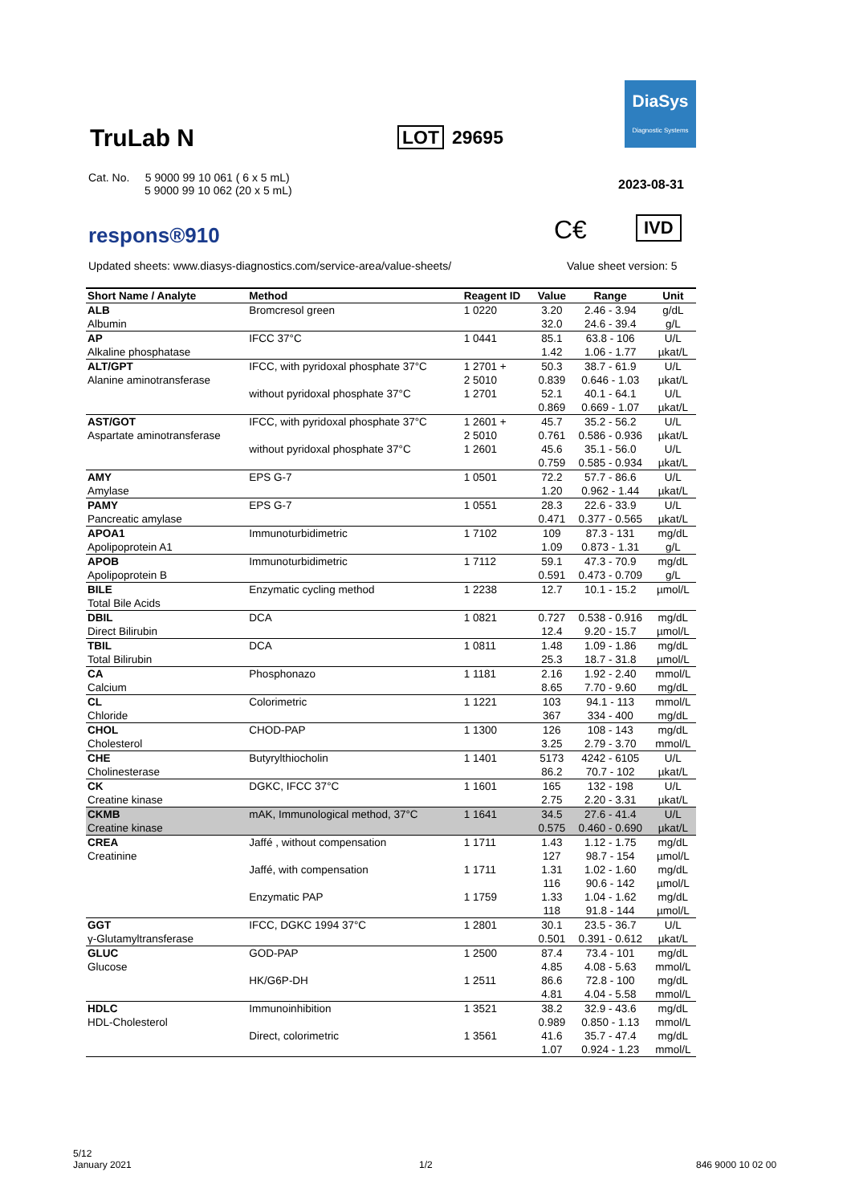TruLab N LOT 29695
DiaSys
Diagnostic Systems
Cat. No. 5 9000 99 10 061 ( 6 x 5 mL)
5 9000 99 10 062 (20 x 5 mL)
2023-08-31
respons®910 C€ IVD
Updated sheets: www.diasys-diagnostics.com/service-area/value-sheets/
Value sheet version: 5
| Short Name / Analyte | Method | Reagent ID | Value | Range | Unit |
| --- | --- | --- | --- | --- | --- |
| ALB | Bromcresol green | 1 0220 | 3.20 | 2.46 - 3.94 | g/dL |
| Albumin | | | 32.0 | 24.6 - 39.4 | g/L |
| AP | IFCC 37°C | 1 0441 | 85.1 | 63.8 - 106 | U/L |
| Alkaline phosphatase | | | 1.42 | 1.06 - 1.77 | µkat/L |
| ALT/GPT | IFCC, with pyridoxal phosphate 37°C | 1 2701 + | 50.3 | 38.7 - 61.9 | U/L |
| Alanine aminotransferase | | 2 5010 | 0.839 | 0.646 - 1.03 | µkat/L |
| | without pyridoxal phosphate 37°C | 1 2701 | 52.1 | 40.1 - 64.1 | U/L |
| | | | 0.869 | 0.669 - 1.07 | µkat/L |
| AST/GOT | IFCC, with pyridoxal phosphate 37°C | 1 2601 + | 45.7 | 35.2 - 56.2 | U/L |
| Aspartate aminotransferase | | 2 5010 | 0.761 | 0.586 - 0.936 | µkat/L |
| | without pyridoxal phosphate 37°C | 1 2601 | 45.6 | 35.1 - 56.0 | U/L |
| | | | 0.759 | 0.585 - 0.934 | µkat/L |
| AMY | EPS G-7 | 1 0501 | 72.2 | 57.7 - 86.6 | U/L |
| Amylase | | | 1.20 | 0.962 - 1.44 | µkat/L |
| PAMY | EPS G-7 | 1 0551 | 28.3 | 22.6 - 33.9 | U/L |
| Pancreatic amylase | | | 0.471 | 0.377 - 0.565 | µkat/L |
| APOA1 | Immunoturbidimetric | 1 7102 | 109 | 87.3 - 131 | mg/dL |
| Apolipoprotein A1 | | | 1.09 | 0.873 - 1.31 | g/L |
| APOB | Immunoturbidimetric | 1 7112 | 59.1 | 47.3 - 70.9 | mg/dL |
| Apolipoprotein B | | | 0.591 | 0.473 - 0.709 | g/L |
| BILE | Enzymatic cycling method | 1 2238 | 12.7 | 10.1 - 15.2 | µmol/L |
| Total Bile Acids | | | | | |
| DBIL | DCA | 1 0821 | 0.727 | 0.538 - 0.916 | mg/dL |
| Direct Bilirubin | | | 12.4 | 9.20 - 15.7 | µmol/L |
| TBIL | DCA | 1 0811 | 1.48 | 1.09 - 1.86 | mg/dL |
| Total Bilirubin | | | 25.3 | 18.7 - 31.8 | µmol/L |
| CA | Phosphonazo | 1 1181 | 2.16 | 1.92 - 2.40 | mmol/L |
| Calcium | | | 8.65 | 7.70 - 9.60 | mg/dL |
| CL | Colorimetric | 1 1221 | 103 | 94.1 - 113 | mmol/L |
| Chloride | | | 367 | 334 - 400 | mg/dL |
| CHOL | CHOD-PAP | 1 1300 | 126 | 108 - 143 | mg/dL |
| Cholesterol | | | 3.25 | 2.79 - 3.70 | mmol/L |
| CHE | Butyrylthiocholin | 1 1401 | 5173 | 4242 - 6105 | U/L |
| Cholinesterase | | | 86.2 | 70.7 - 102 | µkat/L |
| CK | DGKC, IFCC 37°C | 1 1601 | 165 | 132 - 198 | U/L |
| Creatine kinase | | | 2.75 | 2.20 - 3.31 | µkat/L |
| CKMB | mAK, Immunological method, 37°C | 1 1641 | 34.5 | 27.6 - 41.4 | U/L |
| Creatine kinase | | | 0.575 | 0.460 - 0.690 | µkat/L |
| CREA | Jaffé , without compensation | 1 1711 | 1.43 | 1.12 - 1.75 | mg/dL |
| Creatinine | | | 127 | 98.7 - 154 | µmol/L |
| | Jaffé, with compensation | 1 1711 | 1.31 | 1.02 - 1.60 | mg/dL |
| | | | 116 | 90.6 - 142 | µmol/L |
| | Enzymatic PAP | 1 1759 | 1.33 | 1.04 - 1.62 | mg/dL |
| | | | 118 | 91.8 - 144 | µmol/L |
| GGT | IFCC, DGKC 1994 37°C | 1 2801 | 30.1 | 23.5 - 36.7 | U/L |
| γ-Glutamyltransferase | | | 0.501 | 0.391 - 0.612 | µkat/L |
| GLUC | GOD-PAP | 1 2500 | 87.4 | 73.4 - 101 | mg/dL |
| Glucose | | | 4.85 | 4.08 - 5.63 | mmol/L |
| | HK/G6P-DH | 1 2511 | 86.6 | 72.8 - 100 | mg/dL |
| | | | 4.81 | 4.04 - 5.58 | mmol/L |
| HDLC | Immunoinhibition | 1 3521 | 38.2 | 32.9 - 43.6 | mg/dL |
| HDL-Cholesterol | | | 0.989 | 0.850 - 1.13 | mmol/L |
| | Direct, colorimetric | 1 3561 | 41.6 | 35.7 - 47.4 | mg/dL |
| | | | 1.07 | 0.924 - 1.23 | mmol/L |
5/12
January 2021
1/2 846 9000 10 02 00